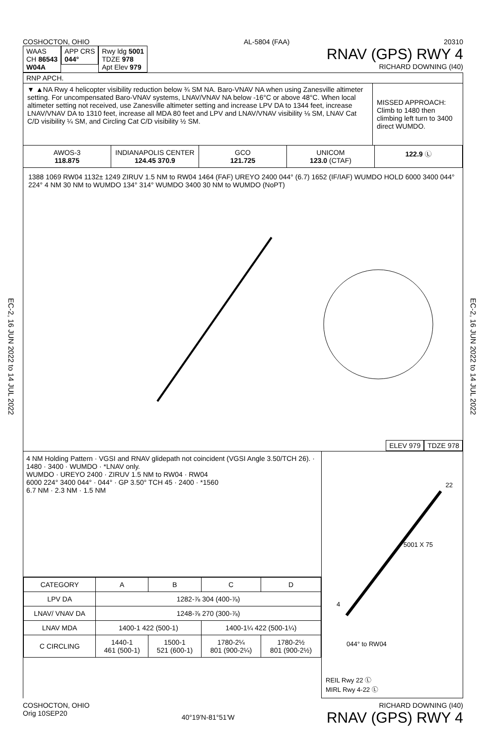EC-2, 16 JUN 2022 to 14 JUL 2022
EC-2, 16 JUN 2022 to 14 JUL 2022
COSHOCTON, OHIO AL-5804 (FAA) 20310
WAAS
CH 86543
W04A
APP CRS
044°
Rwy ldg 5001
TDZE 978
Apt Elev 979
RNAV (GPS) RWY 4
RICHARD DOWNING (I40)
RNP APCH.
▼ ▲NA Rwy 4 helicopter visibility reduction below ¾ SM NA. Baro-VNAV NA when using Zanesville altimeter setting. For uncompensated Baro-VNAV systems, LNAV/VNAV NA below -16°C or above 48°C. When local altimeter setting not received, use Zanesville altimeter setting and increase LPV DA to 1344 feet, increase LNAV/VNAV DA to 1310 feet, increase all MDA 80 feet and LPV and LNAV/VNAV visibility ⅛ SM, LNAV Cat C/D visibility ¼ SM, and Circling Cat C/D visibility ½ SM.
MISSED APPROACH: Climb to 1480 then climbing left turn to 3400 direct WUMDO.
AWOS-3
118.875
INDIANAPOLIS CENTER
124.45 370.9
GCO
121.725
UNICOM
123.0 (CTAF)
122.9 Ⓛ
1388 1069 RW04 1132± 1249 ZIRUV 1.5 NM to RW04 1464 (FAF) UREYO 2400 044° (6.7) 1652 (IF/IAF) WUMDO HOLD 6000 3400 044° 224° 4 NM 30 NM to WUMDO 134° 314° WUMDO 3400 30 NM to WUMDO (NoPT)
ELEV 979 TDZE 978
4 NM Holding Pattern · VGSI and RNAV glidepath not coincident (VGSI Angle 3.50/TCH 26). · 1480 · 3400 · WUMDO · *LNAV only.
WUMDO · UREYO 2400 · ZIRUV 1.5 NM to RW04 · RW04
6000 224° 3400 044° · 044° · GP 3.50° TCH 45 · 2400 · *1560
6.7 NM · 2.3 NM · 1.5 NM
| CATEGORY | A | B | C | D |
| --- | --- | --- | --- | --- |
| LPV DA | 1282-⅞ 304 (400-⅞) | | | |
| LNAV/ VNAV DA | 1248-⅞ 270 (300-⅞) | | | |
| LNAV MDA | 1400-1 422 (500-1) | | 1400-1¼ 422 (500-1¼) | |
| C CIRCLING | 1440-1 461 (500-1) | 1500-1 521 (600-1) | 1780-2¼ 801 (900-2¼) | 1780-2½ 801 (900-2½) |
22
5001 X 75
4
044° to RW04
REIL Rwy 22 Ⓛ
MIRL Rwy 4-22 Ⓛ
COSHOCTON, OHIO
Orig 10SEP20 40°19'N-81°51'W RICHARD DOWNING (I40)
RNAV (GPS) RWY 4